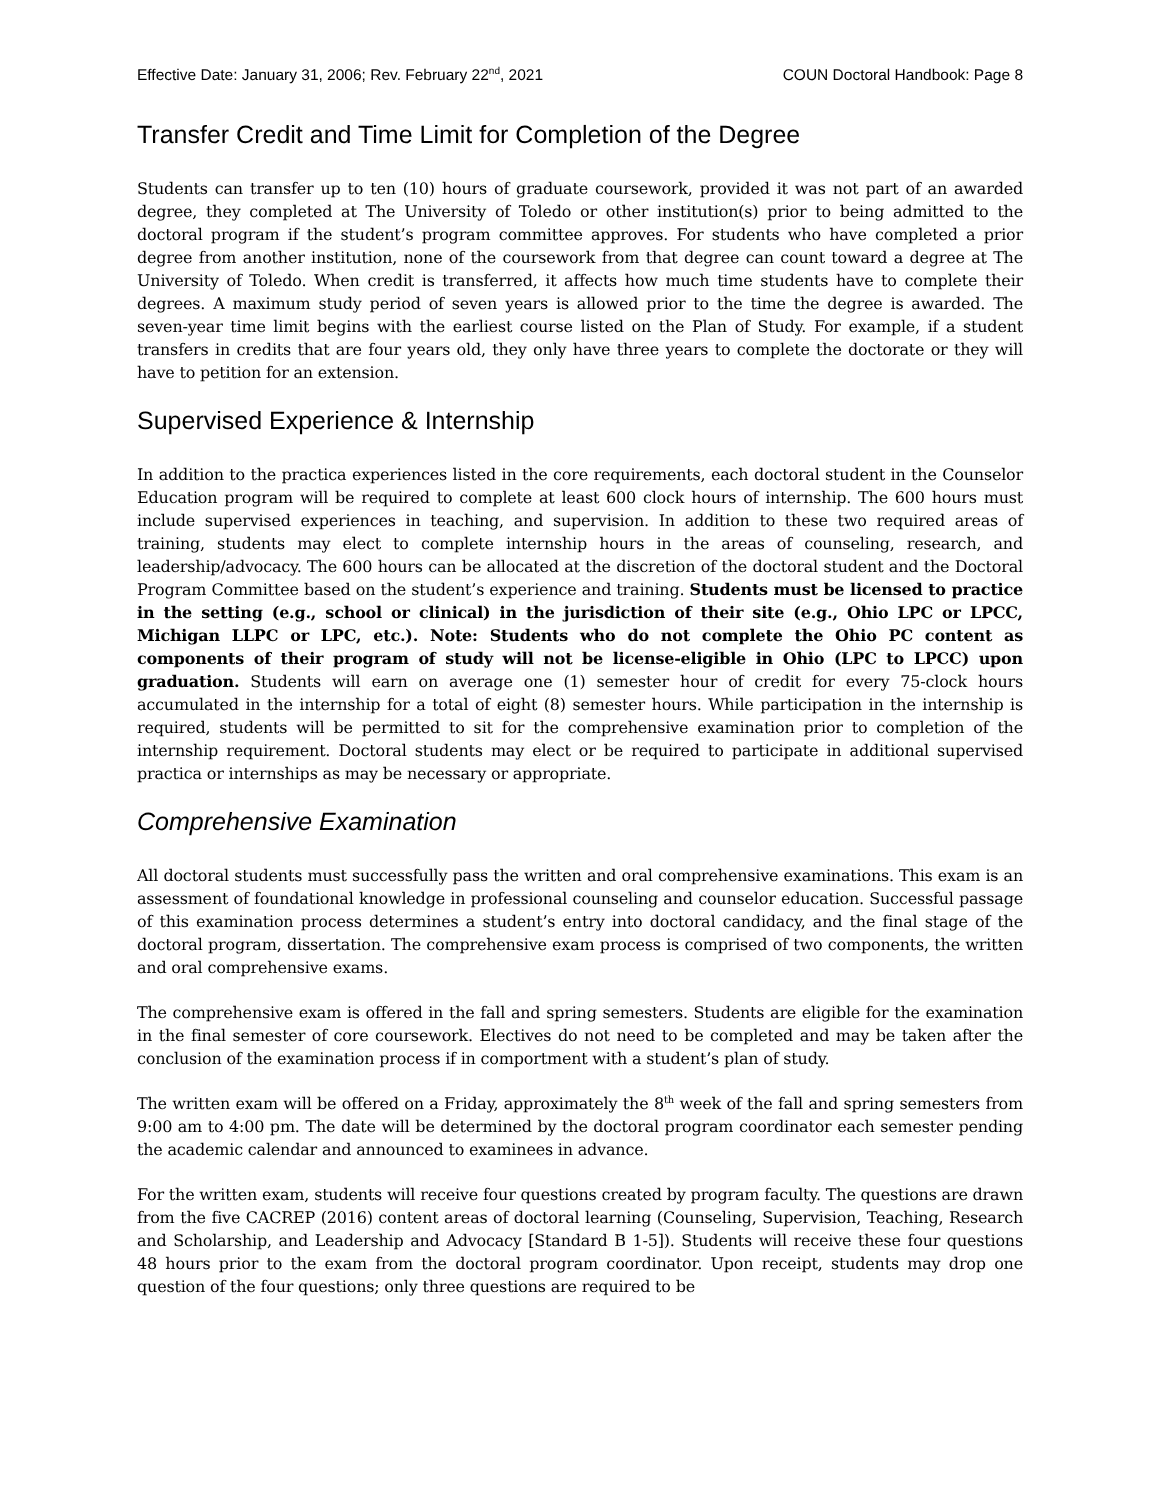Effective Date: January 31, 2006; Rev. February 22<sup>nd</sup>, 2021 COUN Doctoral Handbook: Page 8
Transfer Credit and Time Limit for Completion of the Degree
Students can transfer up to ten (10) hours of graduate coursework, provided it was not part of an awarded degree, they completed at The University of Toledo or other institution(s) prior to being admitted to the doctoral program if the student’s program committee approves. For students who have completed a prior degree from another institution, none of the coursework from that degree can count toward a degree at The University of Toledo. When credit is transferred, it affects how much time students have to complete their degrees. A maximum study period of seven years is allowed prior to the time the degree is awarded. The seven-year time limit begins with the earliest course listed on the Plan of Study. For example, if a student transfers in credits that are four years old, they only have three years to complete the doctorate or they will have to petition for an extension.
Supervised Experience & Internship
In addition to the practica experiences listed in the core requirements, each doctoral student in the Counselor Education program will be required to complete at least 600 clock hours of internship. The 600 hours must include supervised experiences in teaching, and supervision. In addition to these two required areas of training, students may elect to complete internship hours in the areas of counseling, research, and leadership/advocacy. The 600 hours can be allocated at the discretion of the doctoral student and the Doctoral Program Committee based on the student’s experience and training. Students must be licensed to practice in the setting (e.g., school or clinical) in the jurisdiction of their site (e.g., Ohio LPC or LPCC, Michigan LLPC or LPC, etc.). Note: Students who do not complete the Ohio PC content as components of their program of study will not be license-eligible in Ohio (LPC to LPCC) upon graduation. Students will earn on average one (1) semester hour of credit for every 75-clock hours accumulated in the internship for a total of eight (8) semester hours. While participation in the internship is required, students will be permitted to sit for the comprehensive examination prior to completion of the internship requirement. Doctoral students may elect or be required to participate in additional supervised practica or internships as may be necessary or appropriate.
Comprehensive Examination
All doctoral students must successfully pass the written and oral comprehensive examinations. This exam is an assessment of foundational knowledge in professional counseling and counselor education. Successful passage of this examination process determines a student’s entry into doctoral candidacy, and the final stage of the doctoral program, dissertation. The comprehensive exam process is comprised of two components, the written and oral comprehensive exams.
The comprehensive exam is offered in the fall and spring semesters. Students are eligible for the examination in the final semester of core coursework. Electives do not need to be completed and may be taken after the conclusion of the examination process if in comportment with a student’s plan of study.
The written exam will be offered on a Friday, approximately the 8<sup>th</sup> week of the fall and spring semesters from 9:00 am to 4:00 pm. The date will be determined by the doctoral program coordinator each semester pending the academic calendar and announced to examinees in advance.
For the written exam, students will receive four questions created by program faculty. The questions are drawn from the five CACREP (2016) content areas of doctoral learning (Counseling, Supervision, Teaching, Research and Scholarship, and Leadership and Advocacy [Standard B 1-5]). Students will receive these four questions 48 hours prior to the exam from the doctoral program coordinator. Upon receipt, students may drop one question of the four questions; only three questions are required to be